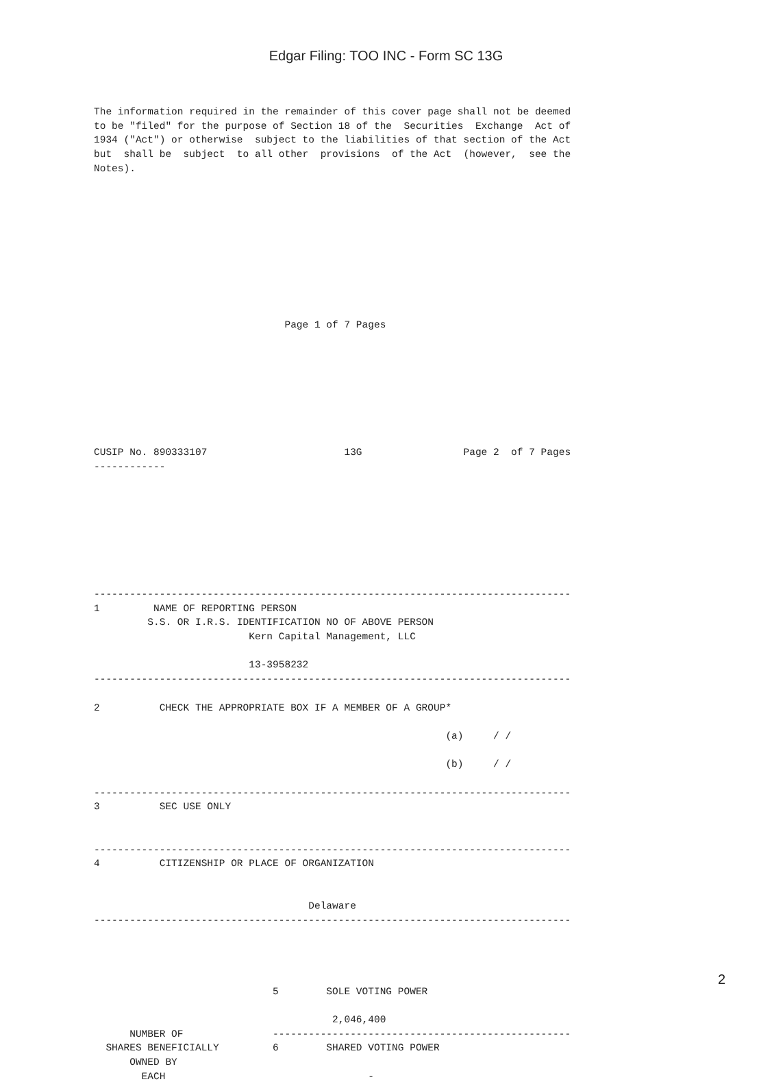Edgar Filing: TOO INC - Form SC 13G
The information required in the remainder of this cover page shall not be deemed
to be "filed" for the purpose of Section 18 of the  Securities  Exchange  Act of
1934 ("Act") or otherwise  subject to the liabilities of that section of the Act
but  shall be  subject  to all other  provisions  of the Act  (however,  see the
Notes).










                                Page 1 of 7 Pages








CUSIP No. 890333107                       13G                 Page 2  of 7 Pages
------------








--------------------------------------------------------------------------------
1         NAME OF REPORTING PERSON
         S.S. OR I.R.S. IDENTIFICATION NO OF ABOVE PERSON
                          Kern Capital Management, LLC

                          13-3958232
--------------------------------------------------------------------------------

2          CHECK THE APPROPRIATE BOX IF A MEMBER OF A GROUP*

                                                           (a)     / /

                                                           (b)     / /

--------------------------------------------------------------------------------
3          SEC USE ONLY


--------------------------------------------------------------------------------
4          CITIZENSHIP OR PLACE OF ORGANIZATION


                                    Delaware
--------------------------------------------------------------------------------




                              5        SOLE VOTING POWER

                                        2,046,400
      NUMBER OF               --------------------------------------------------
  SHARES BENEFICIALLY         6        SHARED VOTING POWER
      OWNED BY
        EACH                                  -
2